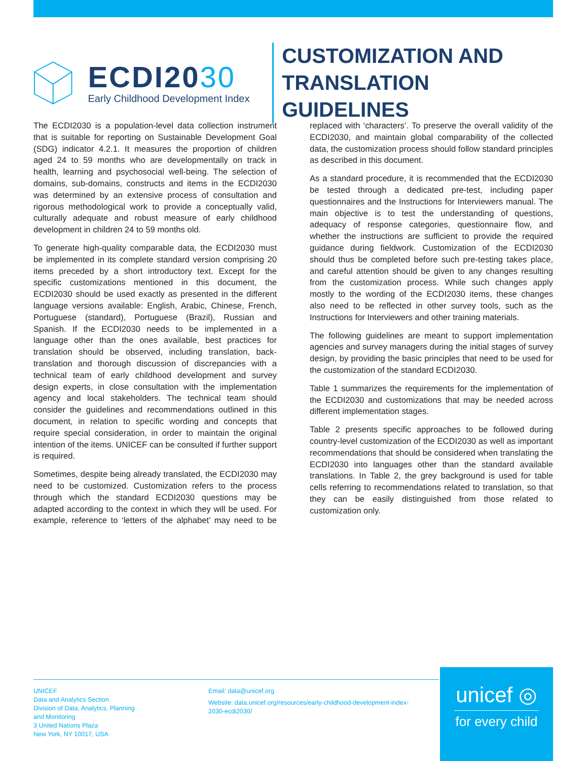ECDI2030
Early Childhood Development Index
CUSTOMIZATION AND
TRANSLATION GUIDELINES
The ECDI2030 is a population-level data collection instrument that is suitable for reporting on Sustainable Development Goal (SDG) indicator 4.2.1. It measures the proportion of children aged 24 to 59 months who are developmentally on track in health, learning and psychosocial well-being. The selection of domains, sub-domains, constructs and items in the ECDI2030 was determined by an extensive process of consultation and rigorous methodological work to provide a conceptually valid, culturally adequate and robust measure of early childhood development in children 24 to 59 months old.
To generate high-quality comparable data, the ECDI2030 must be implemented in its complete standard version comprising 20 items preceded by a short introductory text. Except for the specific customizations mentioned in this document, the ECDI2030 should be used exactly as presented in the different language versions available: English, Arabic, Chinese, French, Portuguese (standard), Portuguese (Brazil), Russian and Spanish. If the ECDI2030 needs to be implemented in a language other than the ones available, best practices for translation should be observed, including translation, back-translation and thorough discussion of discrepancies with a technical team of early childhood development and survey design experts, in close consultation with the implementation agency and local stakeholders. The technical team should consider the guidelines and recommendations outlined in this document, in relation to specific wording and concepts that require special consideration, in order to maintain the original intention of the items. UNICEF can be consulted if further support is required.
Sometimes, despite being already translated, the ECDI2030 may need to be customized. Customization refers to the process through which the standard ECDI2030 questions may be adapted according to the context in which they will be used. For example, reference to ‘letters of the alphabet’ may need to be replaced with ‘characters’. To preserve the overall validity of the ECDI2030, and maintain global comparability of the collected data, the customization process should follow standard principles as described in this document.
As a standard procedure, it is recommended that the ECDI2030 be tested through a dedicated pre-test, including paper questionnaires and the Instructions for Interviewers manual. The main objective is to test the understanding of questions, adequacy of response categories, questionnaire flow, and whether the instructions are sufficient to provide the required guidance during fieldwork. Customization of the ECDI2030 should thus be completed before such pre-testing takes place, and careful attention should be given to any changes resulting from the customization process. While such changes apply mostly to the wording of the ECDI2030 items, these changes also need to be reflected in other survey tools, such as the Instructions for Interviewers and other training materials.
The following guidelines are meant to support implementation agencies and survey managers during the initial stages of survey design, by providing the basic principles that need to be used for the customization of the standard ECDI2030.
Table 1 summarizes the requirements for the implementation of the ECDI2030 and customizations that may be needed across different implementation stages.
Table 2 presents specific approaches to be followed during country-level customization of the ECDI2030 as well as important recommendations that should be considered when translating the ECDI2030 into languages other than the standard available translations. In Table 2, the grey background is used for table cells referring to recommendations related to translation, so that they can be easily distinguished from those related to customization only.
UNICEF
Data and Analytics Section
Division of Data, Analytics, Planning
and Monitoring
3 United Nations Plaza
New York, NY 10017, USA
Email: data@unicef.org
Website: data.unicef.org/resources/early-childhood-development-index-2030-ecdi2030/
unicef ◎
for every child